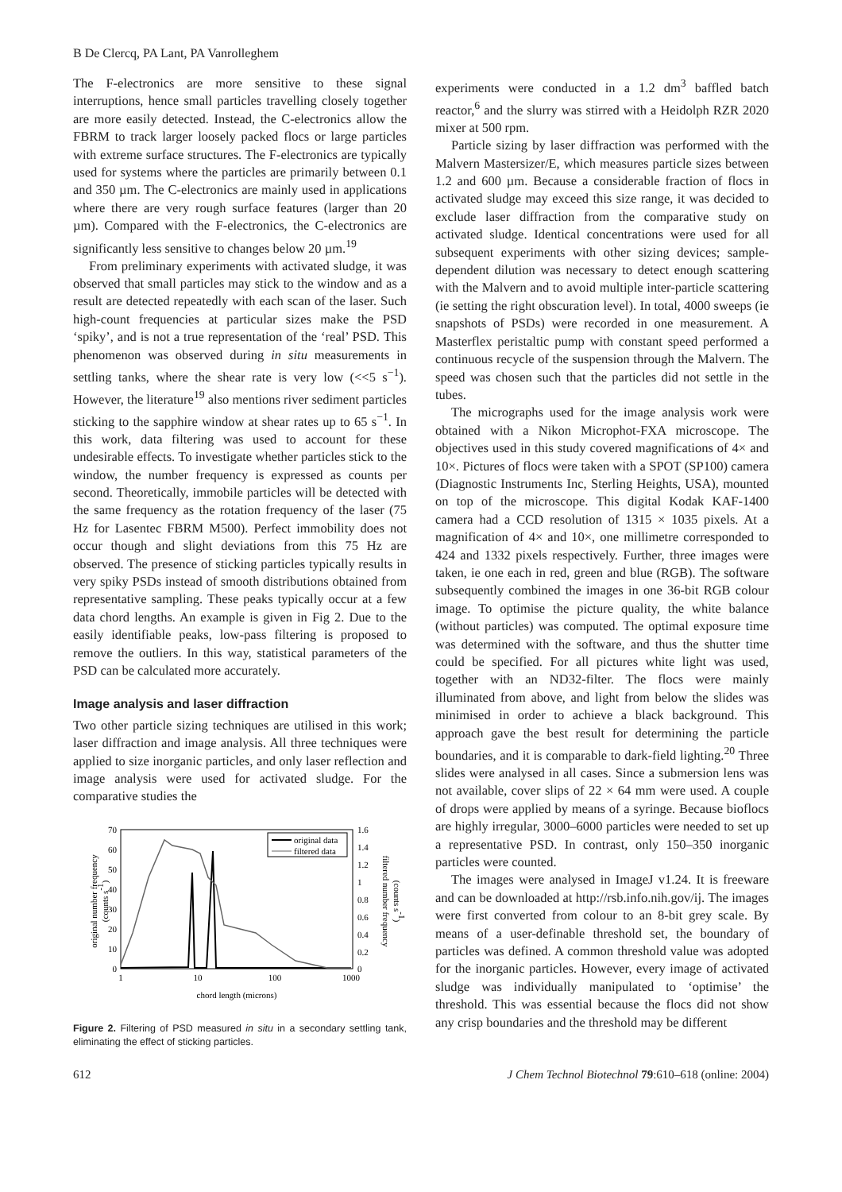B De Clercq, PA Lant, PA Vanrolleghem
The F-electronics are more sensitive to these signal interruptions, hence small particles travelling closely together are more easily detected. Instead, the C-electronics allow the FBRM to track larger loosely packed flocs or large particles with extreme surface structures. The F-electronics are typically used for systems where the particles are primarily between 0.1 and 350 µm. The C-electronics are mainly used in applications where there are very rough surface features (larger than 20 µm). Compared with the F-electronics, the C-electronics are significantly less sensitive to changes below 20 µm.<sup>19</sup>
From preliminary experiments with activated sludge, it was observed that small particles may stick to the window and as a result are detected repeatedly with each scan of the laser. Such high-count frequencies at particular sizes make the PSD ‘spiky’, and is not a true representation of the ‘real’ PSD. This phenomenon was observed during in situ measurements in settling tanks, where the shear rate is very low (<<5 s<sup>−1</sup>). However, the literature<sup>19</sup> also mentions river sediment particles sticking to the sapphire window at shear rates up to 65 s<sup>−1</sup>. In this work, data filtering was used to account for these undesirable effects. To investigate whether particles stick to the window, the number frequency is expressed as counts per second. Theoretically, immobile particles will be detected with the same frequency as the rotation frequency of the laser (75 Hz for Lasentec FBRM M500). Perfect immobility does not occur though and slight deviations from this 75 Hz are observed. The presence of sticking particles typically results in very spiky PSDs instead of smooth distributions obtained from representative sampling. These peaks typically occur at a few data chord lengths. An example is given in Fig 2. Due to the easily identifiable peaks, low-pass filtering is proposed to remove the outliers. In this way, statistical parameters of the PSD can be calculated more accurately.
Image analysis and laser diffraction
Two other particle sizing techniques are utilised in this work; laser diffraction and image analysis. All three techniques were applied to size inorganic particles, and only laser reflection and image analysis were used for activated sludge. For the comparative studies the
original number frequency
(counts s-1)
filtered number frequency
(counts s-1)
70
60
50
40
30
20
10
0
1.6
1.4
1.2
1
0.8
0.6
0.4
0.2
0
1
10
100
1000
chord length (microns)
original data
filtered data
Figure 2. Filtering of PSD measured in situ in a secondary settling tank, eliminating the effect of sticking particles.
experiments were conducted in a 1.2 dm<sup>3</sup> baffled batch reactor,<sup>6</sup> and the slurry was stirred with a Heidolph RZR 2020 mixer at 500 rpm.
Particle sizing by laser diffraction was performed with the Malvern Mastersizer/E, which measures particle sizes between 1.2 and 600 µm. Because a considerable fraction of flocs in activated sludge may exceed this size range, it was decided to exclude laser diffraction from the comparative study on activated sludge. Identical concentrations were used for all subsequent experiments with other sizing devices; sample-dependent dilution was necessary to detect enough scattering with the Malvern and to avoid multiple inter-particle scattering (ie setting the right obscuration level). In total, 4000 sweeps (ie snapshots of PSDs) were recorded in one measurement. A Masterflex peristaltic pump with constant speed performed a continuous recycle of the suspension through the Malvern. The speed was chosen such that the particles did not settle in the tubes.
The micrographs used for the image analysis work were obtained with a Nikon Microphot-FXA microscope. The objectives used in this study covered magnifications of 4× and 10×. Pictures of flocs were taken with a SPOT (SP100) camera (Diagnostic Instruments Inc, Sterling Heights, USA), mounted on top of the microscope. This digital Kodak KAF-1400 camera had a CCD resolution of 1315 × 1035 pixels. At a magnification of 4× and 10×, one millimetre corresponded to 424 and 1332 pixels respectively. Further, three images were taken, ie one each in red, green and blue (RGB). The software subsequently combined the images in one 36-bit RGB colour image. To optimise the picture quality, the white balance (without particles) was computed. The optimal exposure time was determined with the software, and thus the shutter time could be specified. For all pictures white light was used, together with an ND32-filter. The flocs were mainly illuminated from above, and light from below the slides was minimised in order to achieve a black background. This approach gave the best result for determining the particle boundaries, and it is comparable to dark-field lighting.<sup>20</sup> Three slides were analysed in all cases. Since a submersion lens was not available, cover slips of 22 × 64 mm were used. A couple of drops were applied by means of a syringe. Because bioflocs are highly irregular, 3000–6000 particles were needed to set up a representative PSD. In contrast, only 150–350 inorganic particles were counted.
The images were analysed in ImageJ v1.24. It is freeware and can be downloaded at http://rsb.info.nih.gov/ij. The images were first converted from colour to an 8-bit grey scale. By means of a user-definable threshold set, the boundary of particles was defined. A common threshold value was adopted for the inorganic particles. However, every image of activated sludge was individually manipulated to ‘optimise’ the threshold. This was essential because the flocs did not show any crisp boundaries and the threshold may be different
612 J Chem Technol Biotechnol 79:610–618 (online: 2004)